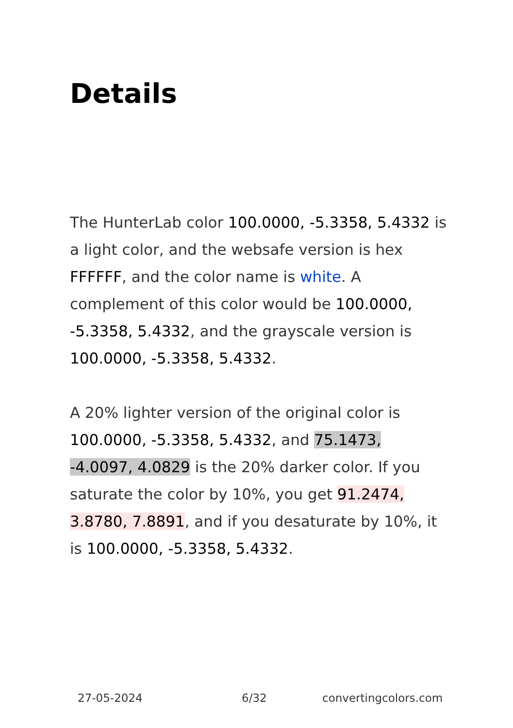Details
The HunterLab color 100.0000, -5.3358, 5.4332 is a light color, and the websafe version is hex FFFFFF, and the color name is white. A complement of this color would be 100.0000, -5.3358, 5.4332, and the grayscale version is 100.0000, -5.3358, 5.4332.
A 20% lighter version of the original color is 100.0000, -5.3358, 5.4332, and 75.1473, -4.0097, 4.0829 is the 20% darker color. If you saturate the color by 10%, you get 91.2474, 3.8780, 7.8891, and if you desaturate by 10%, it is 100.0000, -5.3358, 5.4332.
27-05-2024 6/32 convertingcolors.com